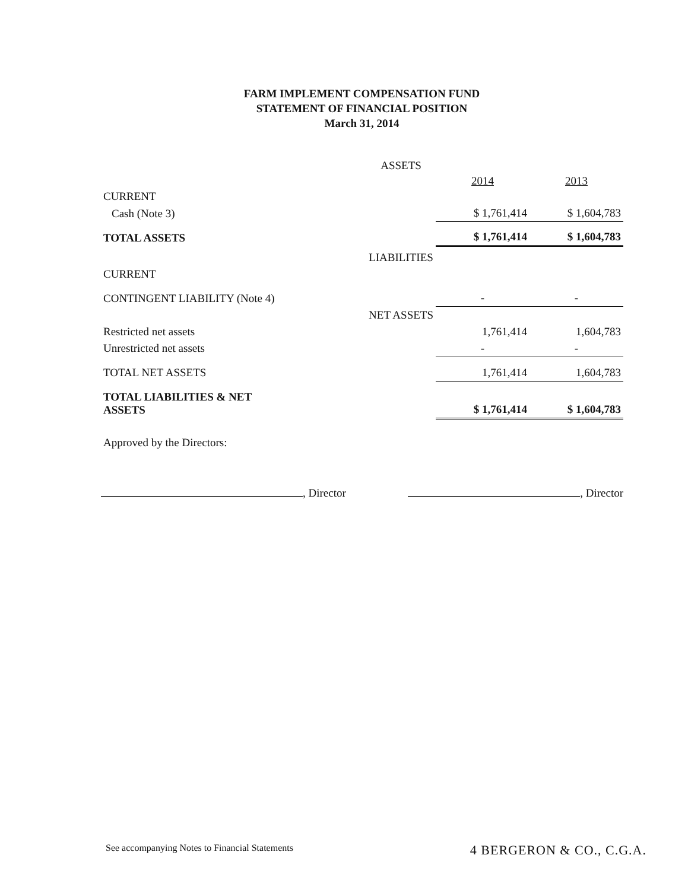FARM IMPLEMENT COMPENSATION FUND
STATEMENT OF FINANCIAL POSITION
March 31, 2014
| | ASSETS | | |
| | | 2014 | 2013 |
| CURRENT | | | |
| Cash (Note 3) | | $ 1,761,414 | $ 1,604,783 |
| TOTAL ASSETS | | $ 1,761,414 | $ 1,604,783 |
| | LIABILITIES | | |
| CURRENT | | | |
| CONTINGENT LIABILITY (Note 4) | | - | - |
| | NET ASSETS | | |
| Restricted net assets | | 1,761,414 | 1,604,783 |
| Unrestricted net assets | | - | - |
| TOTAL NET ASSETS | | 1,761,414 | 1,604,783 |
| TOTAL LIABILITIES & NET ASSETS | | $ 1,761,414 | $ 1,604,783 |
| Approved by the Directors: | | | |
, Director , Director
See accompanying Notes to Financial Statements 4 BERGERON & CO., C.G.A.